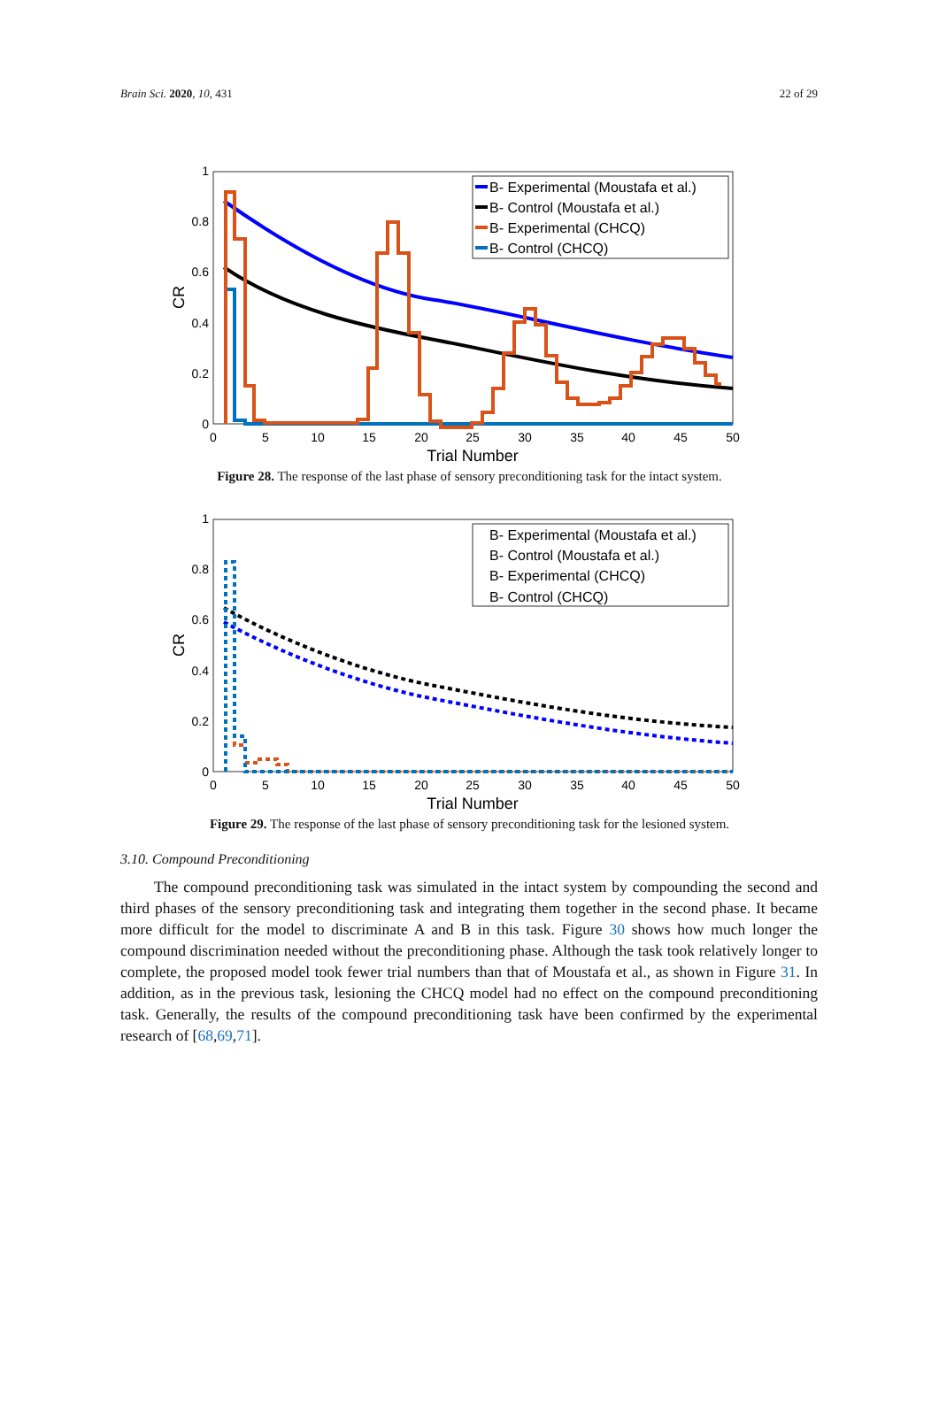Brain Sci. 2020, 10, 431 22 of 29
0
5
10
15
20
25
30
35
40
45
50
0
0.2
0.4
0.6
0.8
1
Trial Number
CR
B- Experimental (Moustafa et al.)
B- Control (Moustafa et al.)
B- Experimental (CHCQ)
B- Control (CHCQ)
Figure 28. The response of the last phase of sensory preconditioning task for the intact system.
0
5
10
15
20
25
30
35
40
45
50
0
0.2
0.4
0.6
0.8
1
Trial Number
CR
B- Experimental (Moustafa et al.)
B- Control (Moustafa et al.)
B- Experimental (CHCQ)
B- Control (CHCQ)
Figure 29. The response of the last phase of sensory preconditioning task for the lesioned system.
3.10. Compound Preconditioning
The compound preconditioning task was simulated in the intact system by compounding the second and third phases of the sensory preconditioning task and integrating them together in the second phase. It became more difficult for the model to discriminate A and B in this task. Figure 30 shows how much longer the compound discrimination needed without the preconditioning phase. Although the task took relatively longer to complete, the proposed model took fewer trial numbers than that of Moustafa et al., as shown in Figure 31. In addition, as in the previous task, lesioning the CHCQ model had no effect on the compound preconditioning task. Generally, the results of the compound preconditioning task have been confirmed by the experimental research of [68,69,71].